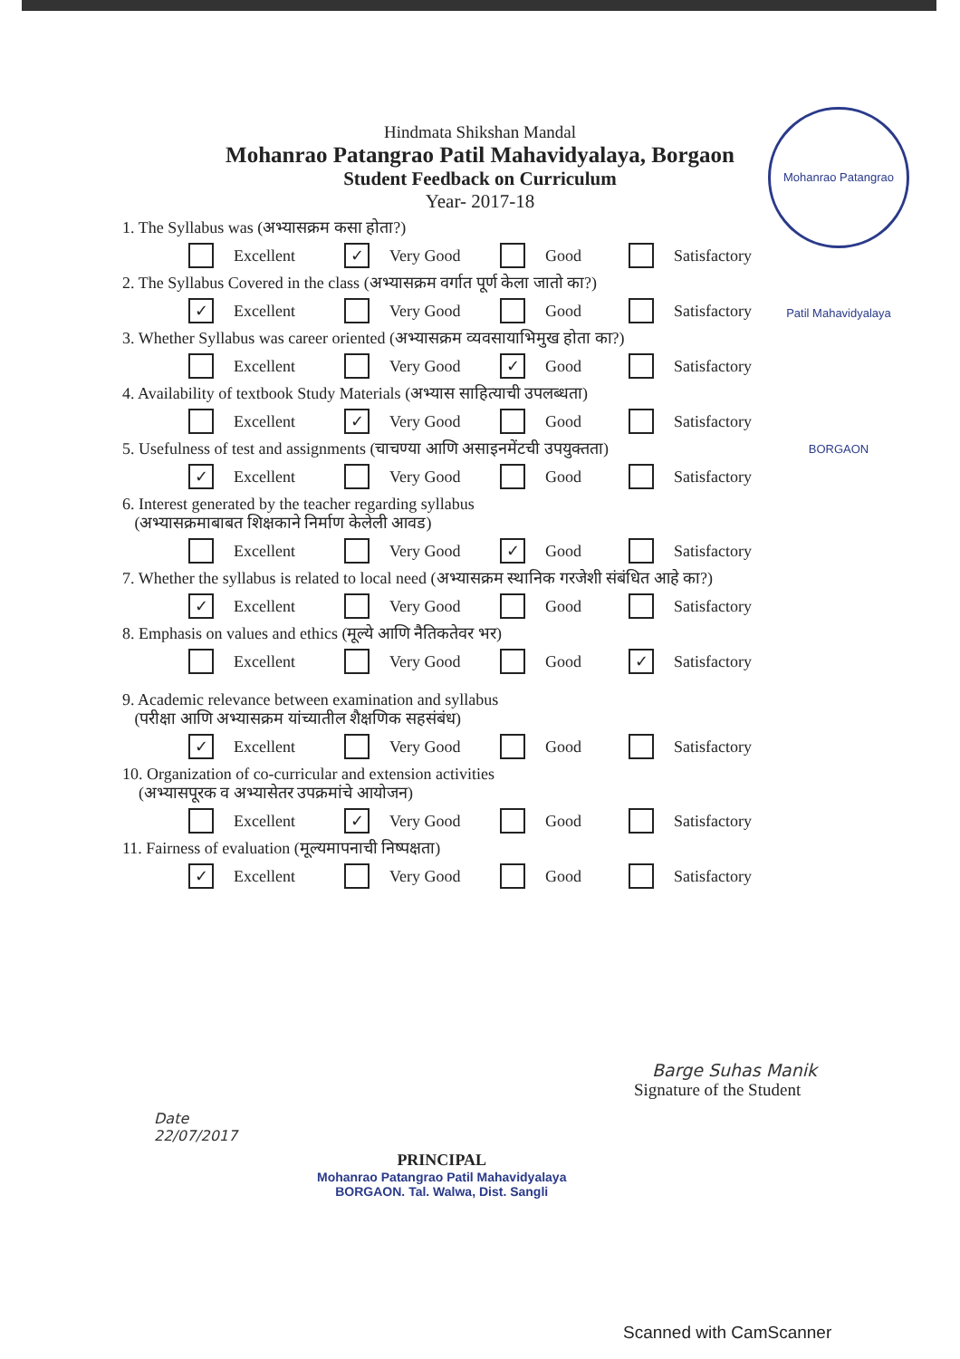Mohanrao Patangrao Patil Mahavidyalaya BORGAON
Hindmata Shikshan Mandal
Mohanrao Patangrao Patil Mahavidyalaya, Borgaon
Student Feedback on Curriculum
Year- 2017-18
1. The Syllabus was (अभ्यासक्रम कसा होता?)
Excellent
✓ Very Good Good Satisfactory
2. The Syllabus Covered in the class (अभ्यासक्रम वर्गात पूर्ण केला जातो का?)
✓ Excellent Very Good Good Satisfactory
3. Whether Syllabus was career oriented (अभ्यासक्रम व्यवसायाभिमुख होता का?)
Excellent Very Good
✓ Good Satisfactory
4. Availability of textbook Study Materials (अभ्यास साहित्याची उपलब्धता)
Excellent
✓ Very Good Good Satisfactory
5. Usefulness of test and assignments (चाचण्या आणि असाइनमेंटची उपयुक्तता)
✓ Excellent Very Good Good Satisfactory
6. Interest generated by the teacher regarding syllabus
(अभ्यासक्रमाबाबत शिक्षकाने निर्माण केलेली आवड)
Excellent Very Good
✓ Good Satisfactory
7. Whether the syllabus is related to local need (अभ्यासक्रम स्थानिक गरजेशी संबंधित आहे का?)
✓ Excellent Very Good Good Satisfactory
8. Emphasis on values and ethics (मूल्ये आणि नैतिकतेवर भर)
Excellent Very Good Good
✓ Satisfactory
9. Academic relevance between examination and syllabus
(परीक्षा आणि अभ्यासक्रम यांच्यातील शैक्षणिक सहसंबंध)
✓ Excellent Very Good Good Satisfactory
10. Organization of co-curricular and extension activities
(अभ्यासपूरक व अभ्यासेतर उपक्रमांचे आयोजन)
Excellent
✓ Very Good Good Satisfactory
11. Fairness of evaluation (मूल्यमापनाची निष्पक्षता)
✓ Excellent Very Good Good Satisfactory
Barge Suhas Manik
Signature of the Student
Date
22/07/2017
PRINCIPAL
Mohanrao Patangrao Patil Mahavidyalaya
BORGAON. Tal. Walwa, Dist. Sangli
Scanned with CamScanner